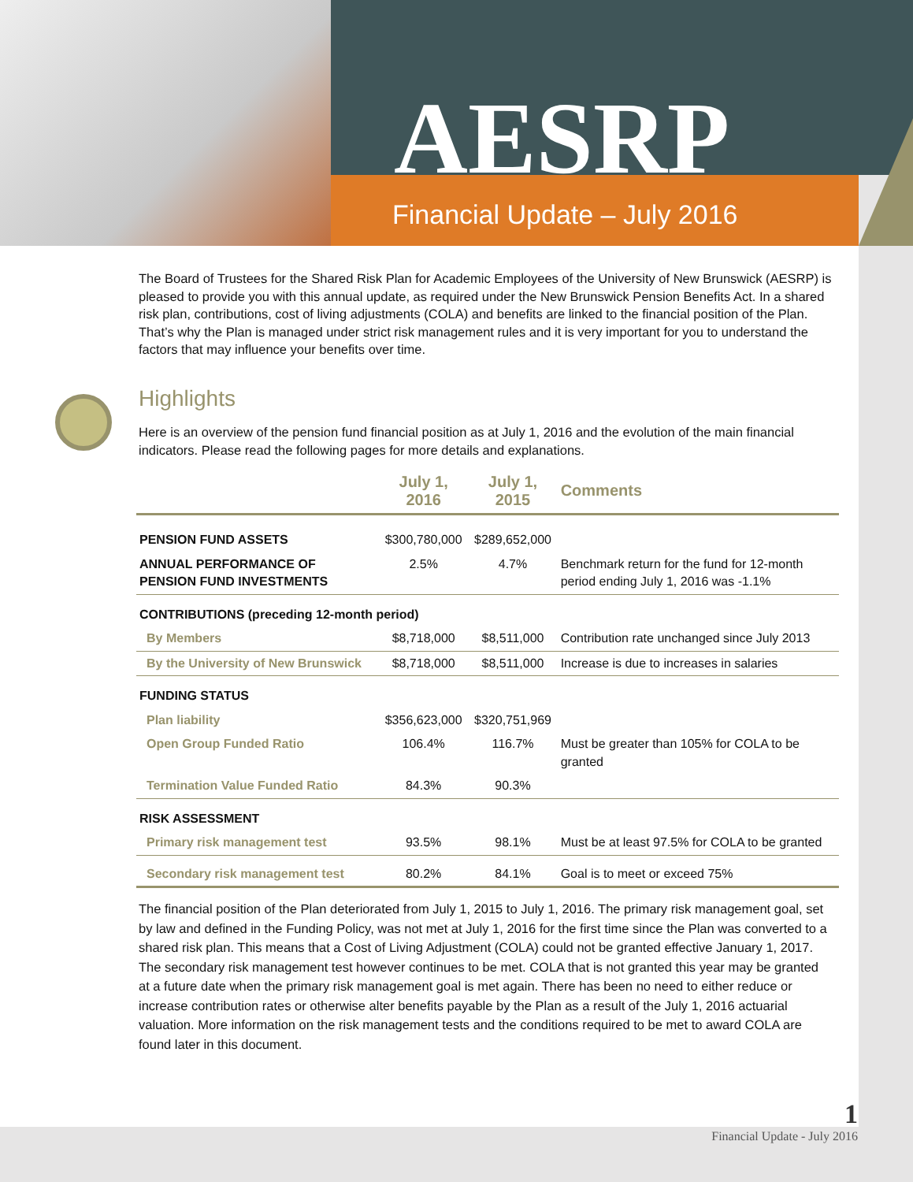AESRP
Financial Update – July 2016
The Board of Trustees for the Shared Risk Plan for Academic Employees of the University of New Brunswick (AESRP) is pleased to provide you with this annual update, as required under the New Brunswick Pension Benefits Act. In a shared risk plan, contributions, cost of living adjustments (COLA) and benefits are linked to the financial position of the Plan. That’s why the Plan is managed under strict risk management rules and it is very important for you to understand the factors that may influence your benefits over time.
Highlights
Here is an overview of the pension fund financial position as at July 1, 2016 and the evolution of the main financial indicators. Please read the following pages for more details and explanations.
| | July 1, 2016 | July 1, 2015 | Comments |
| --- | --- | --- | --- |
| PENSION FUND ASSETS | $300,780,000 | $289,652,000 | |
| ANNUAL PERFORMANCE OF PENSION FUND INVESTMENTS | 2.5% | 4.7% | Benchmark return for the fund for 12-month period ending July 1, 2016 was -1.1% |
| CONTRIBUTIONS (preceding 12-month period) | | | |
| By Members | $8,718,000 | $8,511,000 | Contribution rate unchanged since July 2013 |
| By the University of New Brunswick | $8,718,000 | $8,511,000 | Increase is due to increases in salaries |
| FUNDING STATUS | | | |
| Plan liability | $356,623,000 | $320,751,969 | |
| Open Group Funded Ratio | 106.4% | 116.7% | Must be greater than 105% for COLA to be granted |
| Termination Value Funded Ratio | 84.3% | 90.3% | |
| RISK ASSESSMENT | | | |
| Primary risk management test | 93.5% | 98.1% | Must be at least 97.5% for COLA to be granted |
| Secondary risk management test | 80.2% | 84.1% | Goal is to meet or exceed 75% |
The financial position of the Plan deteriorated from July 1, 2015 to July 1, 2016. The primary risk management goal, set by law and defined in the Funding Policy, was not met at July 1, 2016 for the first time since the Plan was converted to a shared risk plan. This means that a Cost of Living Adjustment (COLA) could not be granted effective January 1, 2017. The secondary risk management test however continues to be met. COLA that is not granted this year may be granted at a future date when the primary risk management goal is met again. There has been no need to either reduce or increase contribution rates or otherwise alter benefits payable by the Plan as a result of the July 1, 2016 actuarial valuation. More information on the risk management tests and the conditions required to be met to award COLA are found later in this document.
1
Financial Update - July 2016